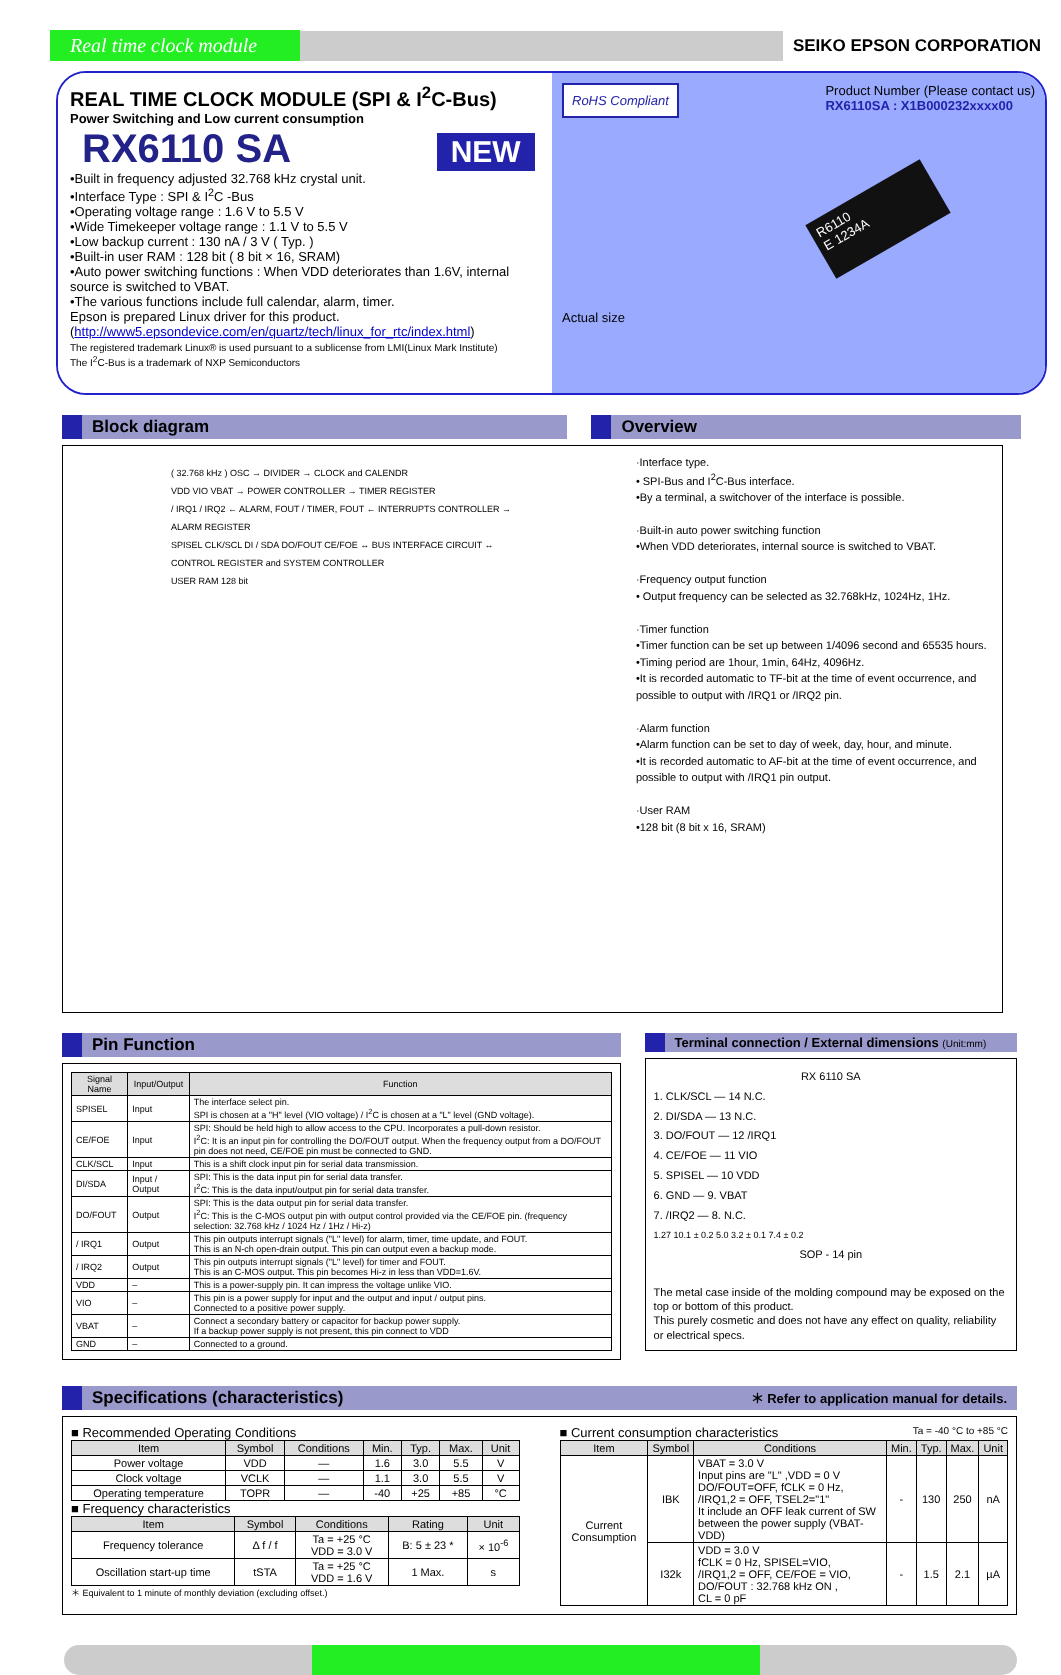Real time clock module
SEIKO EPSON CORPORATION
REAL TIME CLOCK MODULE (SPI & I<sup>2</sup>C-Bus)
Power Switching and Low current consumption
RX6110 SA NEW
•Built in frequency adjusted 32.768 kHz crystal unit.
•Interface Type : SPI & I<sup>2</sup>C -Bus
•Operating voltage range : 1.6 V to 5.5 V
•Wide Timekeeper voltage range : 1.1 V to 5.5 V
•Low backup current : 130 nA / 3 V ( Typ. )
•Built-in user RAM : 128 bit ( 8 bit × 16, SRAM)
•Auto power switching functions : When VDD deteriorates than 1.6V, internal source is switched to VBAT.
•The various functions include full calendar, alarm, timer.
Epson is prepared Linux driver for this product.
(http://www5.epsondevice.com/en/quartz/tech/linux_for_rtc/index.html)
The registered trademark Linux® is used pursuant to a sublicense from LMI(Linux Mark Institute)
The I<sup>2</sup>C-Bus is a trademark of NXP Semiconductors
RoHS Compliant
Product Number (Please contact us)
RX6110SA : X1B000232xxxx00
R6110
E 1234A
Actual size
Block diagram Overview
( 32.768 kHz ) OSC → DIVIDER → CLOCK and CALENDR
VDD VIO VBAT → POWER CONTROLLER → TIMER REGISTER
/ IRQ1 / IRQ2 ← ALARM, FOUT / TIMER, FOUT ← INTERRUPTS CONTROLLER → ALARM REGISTER
SPISEL CLK/SCL DI / SDA DO/FOUT CE/FOE ↔ BUS INTERFACE CIRCUIT ↔ CONTROL REGISTER and SYSTEM CONTROLLER
USER RAM 128 bit
·Interface type.
• SPI-Bus and I<sup>2</sup>C-Bus interface.
•By a terminal, a switchover of the interface is possible.
·Built-in auto power switching function
•When VDD deteriorates, internal source is switched to VBAT.
·Frequency output function
• Output frequency can be selected as 32.768kHz, 1024Hz, 1Hz.
·Timer function
•Timer function can be set up between 1/4096 second and 65535 hours.
•Timing period are 1hour, 1min, 64Hz, 4096Hz.
•It is recorded automatic to TF-bit at the time of event occurrence, and possible to output with /IRQ1 or /IRQ2 pin.
·Alarm function
•Alarm function can be set to day of week, day, hour, and minute.
•It is recorded automatic to AF-bit at the time of event occurrence, and possible to output with /IRQ1 pin output.
·User RAM
•128 bit (8 bit x 16, SRAM)
Pin Function
| Signal Name | Input/Output | Function |
| --- | --- | --- |
| SPISEL | Input | The interface select pin. SPI is chosen at a "H" level (VIO voltage) / I<sup>2</sup>C is chosen at a "L" level (GND voltage). |
| CE/FOE | Input | SPI: Should be held high to allow access to the CPU. Incorporates a pull-down resistor. I<sup>2</sup>C: It is an input pin for controlling the DO/FOUT output. When the frequency output from a DO/FOUT pin does not need, CE/FOE pin must be connected to GND. |
| CLK/SCL | Input | This is a shift clock input pin for serial data transmission. |
| DI/SDA | Input / Output | SPI: This is the data input pin for serial data transfer. I<sup>2</sup>C: This is the data input/output pin for serial data transfer. |
| DO/FOUT | Output | SPI: This is the data output pin for serial data transfer. I<sup>2</sup>C: This is the C-MOS output pin with output control provided via the CE/FOE pin. (frequency selection: 32.768 kHz / 1024 Hz / 1Hz / Hi-z) |
| / IRQ1 | Output | This pin outputs interrupt signals ("L" level) for alarm, timer, time update, and FOUT. This is an N-ch open-drain output. This pin can output even a backup mode. |
| / IRQ2 | Output | This pin outputs interrupt signals ("L" level) for timer and FOUT. This is an C-MOS output. This pin becomes Hi-z in less than VDD=1.6V. |
| VDD | – | This is a power-supply pin. It can impress the voltage unlike VIO. |
| VIO | – | This pin is a power supply for input and the output and input / output pins. Connected to a positive power supply. |
| VBAT | – | Connect a secondary battery or capacitor for backup power supply. If a backup power supply is not present, this pin connect to VDD |
| GND | – | Connected to a ground. |
Terminal connection / External dimensions (Unit:mm)
RX 6110 SA
1. CLK/SCL — 14 N.C.
2. DI/SDA — 13 N.C.
3. DO/FOUT — 12 /IRQ1
4. CE/FOE — 11 VIO
5. SPISEL — 10 VDD
6. GND — 9. VBAT
7. /IRQ2 — 8. N.C.
1.27 10.1 ± 0.2 5.0 3.2 ± 0.1 7.4 ± 0.2
SOP - 14 pin
The metal case inside of the molding compound may be exposed on the top or bottom of this product.
This purely cosmetic and does not have any effect on quality, reliability or electrical specs.
Specifications (characteristics) ＊ Refer to application manual for details.
■ Recommended Operating Conditions
| Item | Symbol | Conditions | Min. | Typ. | Max. | Unit |
| --- | --- | --- | --- | --- | --- | --- |
| Power voltage | VDD | — | 1.6 | 3.0 | 5.5 | V |
| Clock voltage | VCLK | — | 1.1 | 3.0 | 5.5 | V |
| Operating temperature | TOPR | — | -40 | +25 | +85 | °C |
■ Frequency characteristics
| Item | Symbol | Conditions | Rating | Unit |
| --- | --- | --- | --- | --- |
| Frequency tolerance | Δ f / f | Ta = +25 °C VDD = 3.0 V | B: 5 ± 23 * | × 10<sup>-6</sup> |
| Oscillation start-up time | tSTA | Ta = +25 °C VDD = 1.6 V | 1 Max. | s |
＊ Equivalent to 1 minute of monthly deviation (excluding offset.)
■ Current consumption characteristics Ta = -40 °C to +85 °C
| Item | Symbol | Conditions | Min. | Typ. | Max. | Unit |
| --- | --- | --- | --- | --- | --- | --- |
| Current Consumption | IBK | VBAT = 3.0 V Input pins are "L" ,VDD = 0 V DO/FOUT=OFF, fCLK = 0 Hz, /IRQ1,2 = OFF, TSEL2="1" It include an OFF leak current of SW between the power supply (VBAT-VDD) | - | 130 | 250 | nA |
| | I32k | VDD = 3.0 V fCLK = 0 Hz, SPISEL=VIO, /IRQ1,2 = OFF, CE/FOE = VIO, DO/FOUT : 32.768 kHz ON , CL = 0 pF | - | 1.5 | 2.1 | µA |